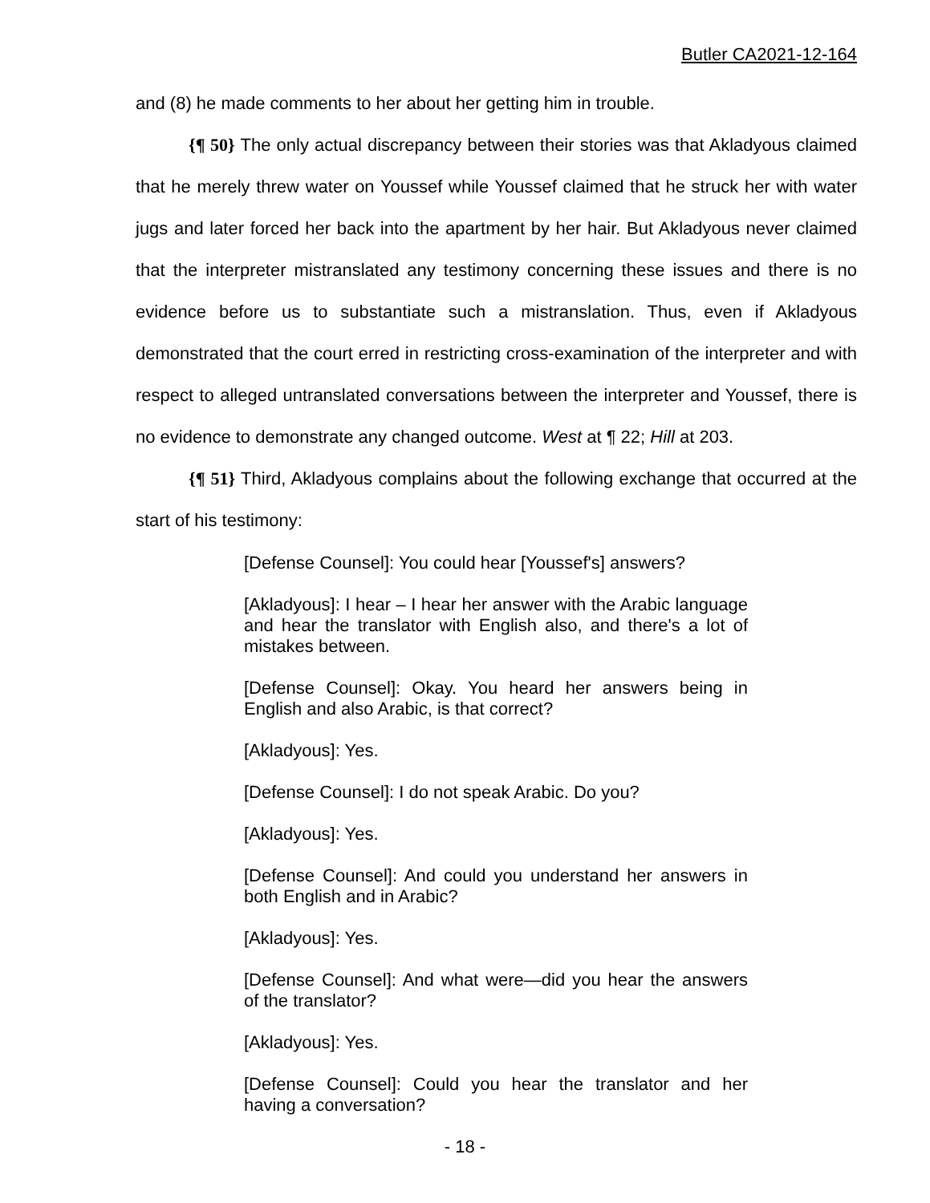Butler CA2021-12-164
and (8) he made comments to her about her getting him in trouble.
{¶ 50} The only actual discrepancy between their stories was that Akladyous claimed that he merely threw water on Youssef while Youssef claimed that he struck her with water jugs and later forced her back into the apartment by her hair. But Akladyous never claimed that the interpreter mistranslated any testimony concerning these issues and there is no evidence before us to substantiate such a mistranslation. Thus, even if Akladyous demonstrated that the court erred in restricting cross-examination of the interpreter and with respect to alleged untranslated conversations between the interpreter and Youssef, there is no evidence to demonstrate any changed outcome. West at ¶ 22; Hill at 203.
{¶ 51} Third, Akladyous complains about the following exchange that occurred at the start of his testimony:
[Defense Counsel]: You could hear [Youssef's] answers?
[Akladyous]: I hear – I hear her answer with the Arabic language and hear the translator with English also, and there's a lot of mistakes between.
[Defense Counsel]: Okay. You heard her answers being in English and also Arabic, is that correct?
[Akladyous]: Yes.
[Defense Counsel]: I do not speak Arabic. Do you?
[Akladyous]: Yes.
[Defense Counsel]: And could you understand her answers in both English and in Arabic?
[Akladyous]: Yes.
[Defense Counsel]: And what were—did you hear the answers of the translator?
[Akladyous]: Yes.
[Defense Counsel]: Could you hear the translator and her having a conversation?
- 18 -